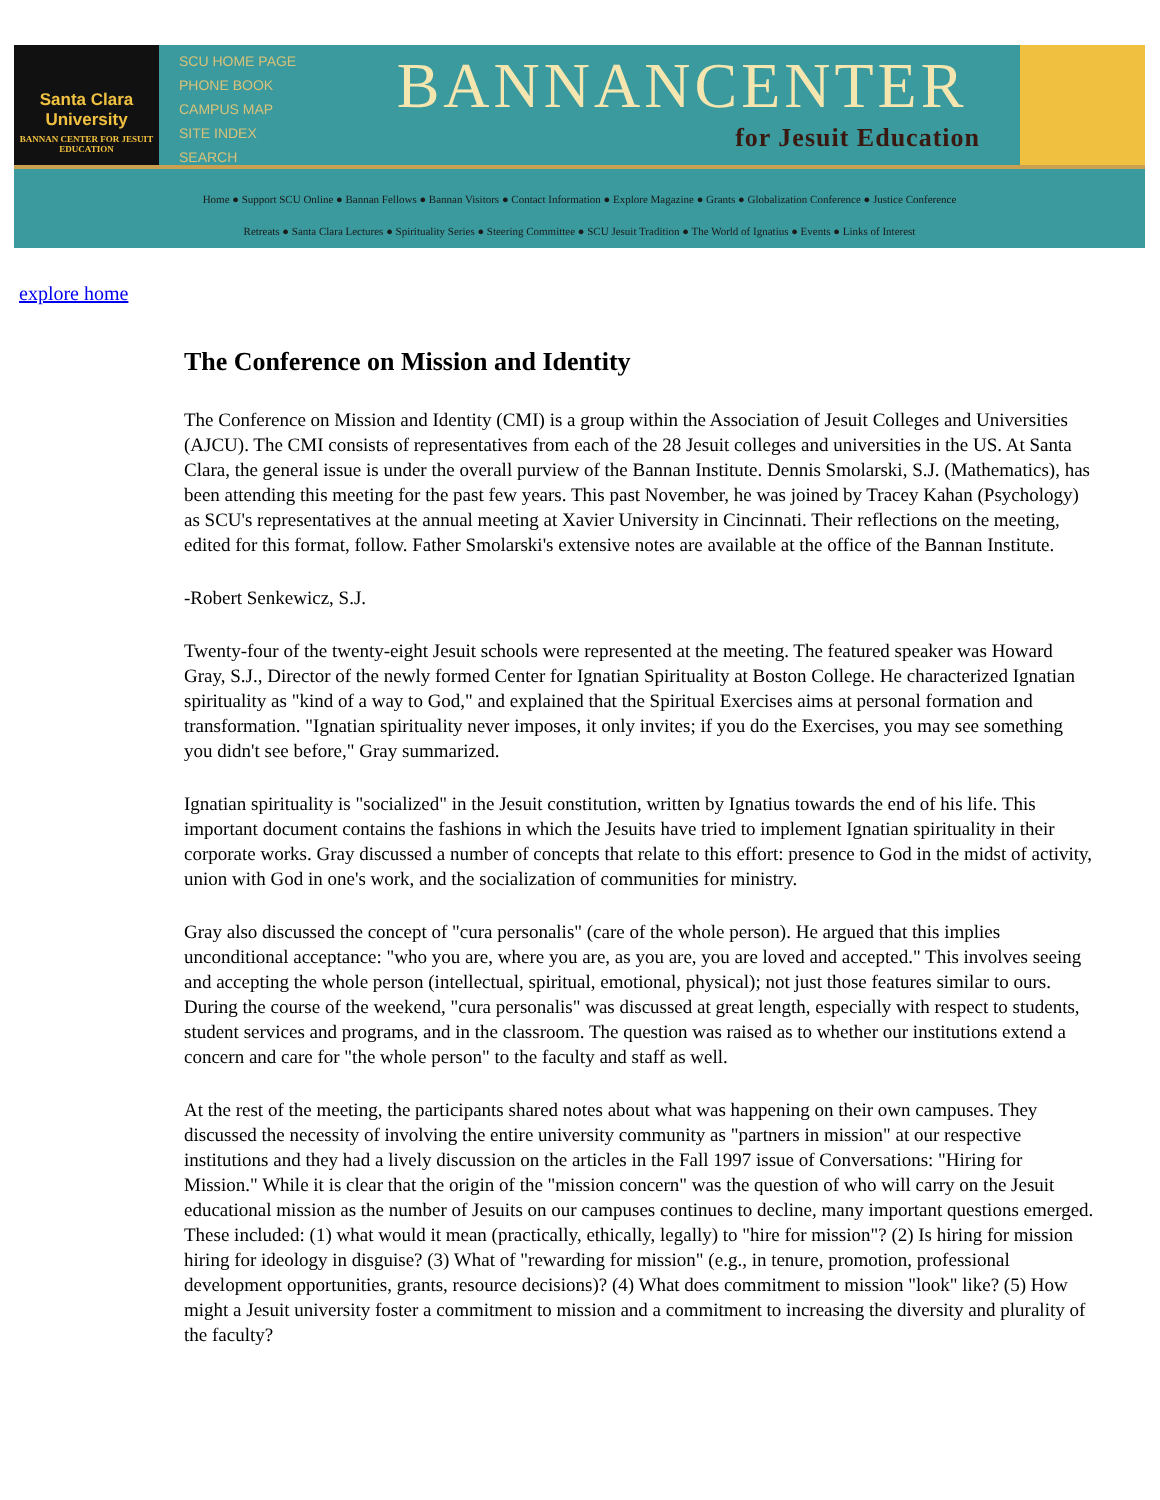Santa Clara University
BANNAN CENTER FOR JESUIT EDUCATION
SCU HOME PAGE
PHONE BOOK
CAMPUS MAP
SITE INDEX
SEARCH
BANNANCENTER
for Jesuit Education
Home ● Support SCU Online ● Bannan Fellows ● Bannan Visitors ● Contact Information ● Explore Magazine ● Grants ● Globalization Conference ● Justice Conference
Retreats ● Santa Clara Lectures ● Spirituality Series ● Steering Committee ● SCU Jesuit Tradition ● The World of Ignatius ● Events ● Links of Interest
explore home
The Conference on Mission and Identity
The Conference on Mission and Identity (CMI) is a group within the Association of Jesuit Colleges and Universities (AJCU). The CMI consists of representatives from each of the 28 Jesuit colleges and universities in the US. At Santa Clara, the general issue is under the overall purview of the Bannan Institute. Dennis Smolarski, S.J. (Mathematics), has been attending this meeting for the past few years. This past November, he was joined by Tracey Kahan (Psychology) as SCU's representatives at the annual meeting at Xavier University in Cincinnati. Their reflections on the meeting, edited for this format, follow. Father Smolarski's extensive notes are available at the office of the Bannan Institute.
-Robert Senkewicz, S.J.
Twenty-four of the twenty-eight Jesuit schools were represented at the meeting. The featured speaker was Howard Gray, S.J., Director of the newly formed Center for Ignatian Spirituality at Boston College. He characterized Ignatian spirituality as "kind of a way to God," and explained that the Spiritual Exercises aims at personal formation and transformation. "Ignatian spirituality never imposes, it only invites; if you do the Exercises, you may see something you didn't see before," Gray summarized.
Ignatian spirituality is "socialized" in the Jesuit constitution, written by Ignatius towards the end of his life. This important document contains the fashions in which the Jesuits have tried to implement Ignatian spirituality in their corporate works. Gray discussed a number of concepts that relate to this effort: presence to God in the midst of activity, union with God in one's work, and the socialization of communities for ministry.
Gray also discussed the concept of "cura personalis" (care of the whole person). He argued that this implies unconditional acceptance: "who you are, where you are, as you are, you are loved and accepted." This involves seeing and accepting the whole person (intellectual, spiritual, emotional, physical); not just those features similar to ours. During the course of the weekend, "cura personalis" was discussed at great length, especially with respect to students, student services and programs, and in the classroom. The question was raised as to whether our institutions extend a concern and care for "the whole person" to the faculty and staff as well.
At the rest of the meeting, the participants shared notes about what was happening on their own campuses. They discussed the necessity of involving the entire university community as "partners in mission" at our respective institutions and they had a lively discussion on the articles in the Fall 1997 issue of Conversations: "Hiring for Mission." While it is clear that the origin of the "mission concern" was the question of who will carry on the Jesuit educational mission as the number of Jesuits on our campuses continues to decline, many important questions emerged. These included: (1) what would it mean (practically, ethically, legally) to "hire for mission"? (2) Is hiring for mission hiring for ideology in disguise? (3) What of "rewarding for mission" (e.g., in tenure, promotion, professional development opportunities, grants, resource decisions)? (4) What does commitment to mission "look" like? (5) How might a Jesuit university foster a commitment to mission and a commitment to increasing the diversity and plurality of the faculty?